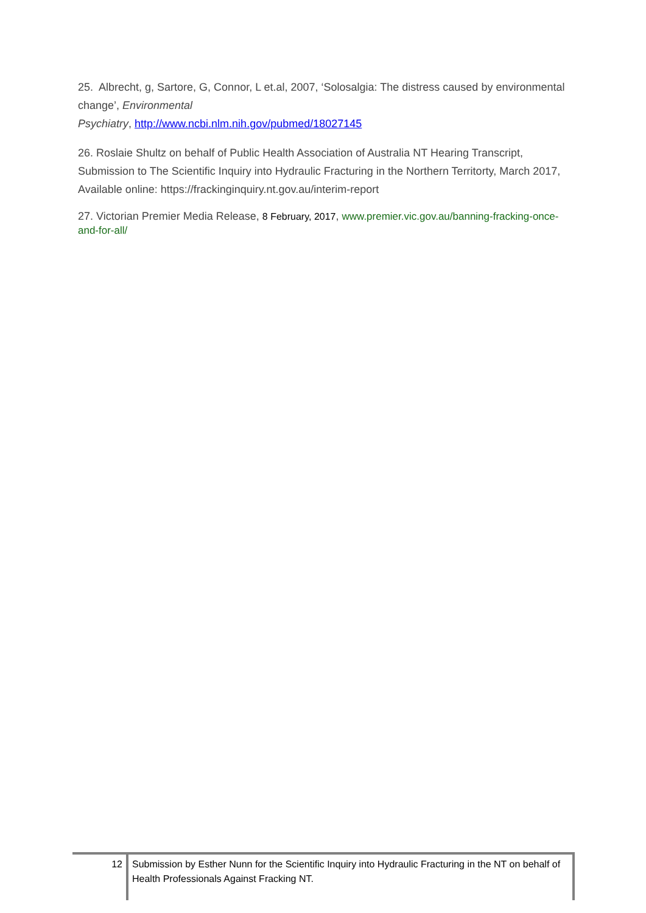25. Albrecht, g, Sartore, G, Connor, L et.al, 2007, ‘Solosalgia: The distress caused by environmental change’, Environmental
Psychiatry, http://www.ncbi.nlm.nih.gov/pubmed/18027145
26. Roslaie Shultz on behalf of Public Health Association of Australia NT Hearing Transcript, Submission to The Scientific Inquiry into Hydraulic Fracturing in the Northern Territorty, March 2017, Available online: https://frackinginquiry.nt.gov.au/interim-report
27. Victorian Premier Media Release, 8 February, 2017, www.premier.vic.gov.au/banning-fracking-once-and-for-all/
12
Submission by Esther Nunn for the Scientific Inquiry into Hydraulic Fracturing in the NT on behalf of Health Professionals Against Fracking NT.